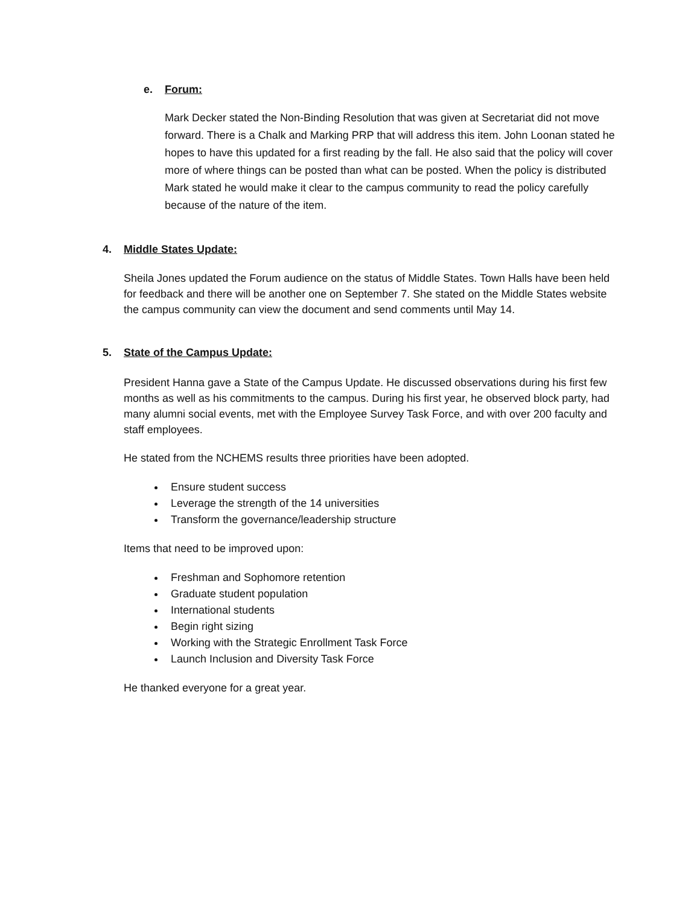e. Forum:
Mark Decker stated the Non-Binding Resolution that was given at Secretariat did not move forward. There is a Chalk and Marking PRP that will address this item. John Loonan stated he hopes to have this updated for a first reading by the fall. He also said that the policy will cover more of where things can be posted than what can be posted. When the policy is distributed Mark stated he would make it clear to the campus community to read the policy carefully because of the nature of the item.
4. Middle States Update:
Sheila Jones updated the Forum audience on the status of Middle States. Town Halls have been held for feedback and there will be another one on September 7. She stated on the Middle States website the campus community can view the document and send comments until May 14.
5. State of the Campus Update:
President Hanna gave a State of the Campus Update. He discussed observations during his first few months as well as his commitments to the campus. During his first year, he observed block party, had many alumni social events, met with the Employee Survey Task Force, and with over 200 faculty and staff employees.
He stated from the NCHEMS results three priorities have been adopted.
Ensure student success
Leverage the strength of the 14 universities
Transform the governance/leadership structure
Items that need to be improved upon:
Freshman and Sophomore retention
Graduate student population
International students
Begin right sizing
Working with the Strategic Enrollment Task Force
Launch Inclusion and Diversity Task Force
He thanked everyone for a great year.